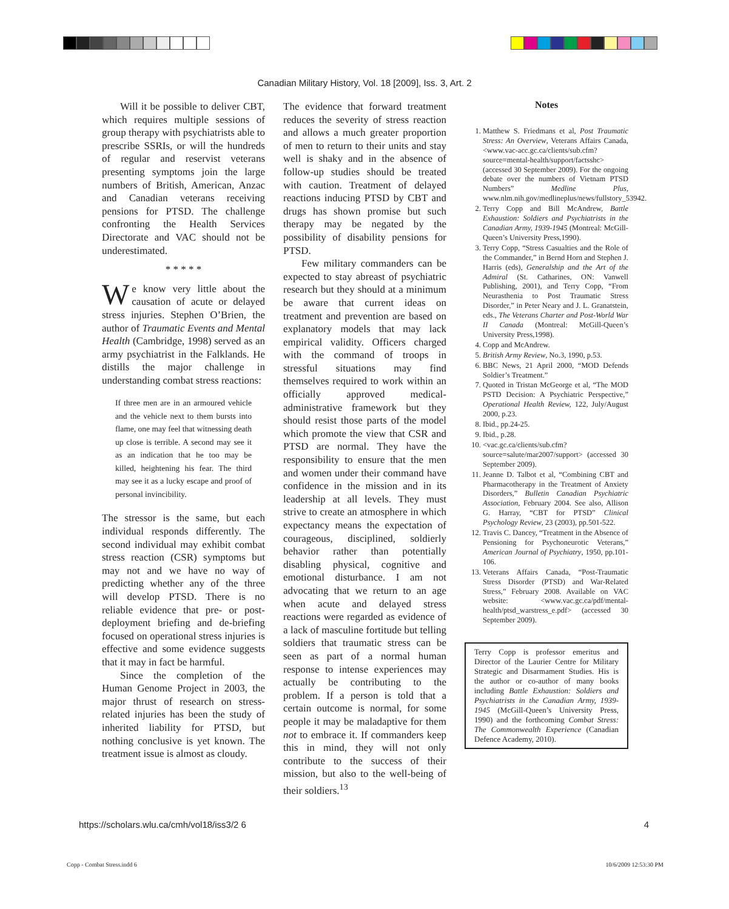Canadian Military History, Vol. 18 [2009], Iss. 3, Art. 2
Will it be possible to deliver CBT, which requires multiple sessions of group therapy with psychiatrists able to prescribe SSRIs, or will the hundreds of regular and reservist veterans presenting symptoms join the large numbers of British, American, Anzac and Canadian veterans receiving pensions for PTSD. The challenge confronting the Health Services Directorate and VAC should not be underestimated.
* * * * *
We know very little about the causation of acute or delayed stress injuries. Stephen O’Brien, the author of Traumatic Events and Mental Health (Cambridge, 1998) served as an army psychiatrist in the Falklands. He distills the major challenge in understanding combat stress reactions:
If three men are in an armoured vehicle and the vehicle next to them bursts into flame, one may feel that witnessing death up close is terrible. A second may see it as an indication that he too may be killed, heightening his fear. The third may see it as a lucky escape and proof of personal invincibility.
The stressor is the same, but each individual responds differently. The second individual may exhibit combat stress reaction (CSR) symptoms but may not and we have no way of predicting whether any of the three will develop PTSD. There is no reliable evidence that pre- or post-deployment briefing and de-briefing focused on operational stress injuries is effective and some evidence suggests that it may in fact be harmful.
Since the completion of the Human Genome Project in 2003, the major thrust of research on stress-related injuries has been the study of inherited liability for PTSD, but nothing conclusive is yet known. The treatment issue is almost as cloudy.
The evidence that forward treatment reduces the severity of stress reaction and allows a much greater proportion of men to return to their units and stay well is shaky and in the absence of follow-up studies should be treated with caution. Treatment of delayed reactions inducing PTSD by CBT and drugs has shown promise but such therapy may be negated by the possibility of disability pensions for PTSD.
Few military commanders can be expected to stay abreast of psychiatric research but they should at a minimum be aware that current ideas on treatment and prevention are based on explanatory models that may lack empirical validity. Officers charged with the command of troops in stressful situations may find themselves required to work within an officially approved medical-administrative framework but they should resist those parts of the model which promote the view that CSR and PTSD are normal. They have the responsibility to ensure that the men and women under their command have confidence in the mission and in its leadership at all levels. They must strive to create an atmosphere in which expectancy means the expectation of courageous, disciplined, soldierly behavior rather than potentially disabling physical, cognitive and emotional disturbance. I am not advocating that we return to an age when acute and delayed stress reactions were regarded as evidence of a lack of masculine fortitude but telling soldiers that traumatic stress can be seen as part of a normal human response to intense experiences may actually be contributing to the problem. If a person is told that a certain outcome is normal, for some people it may be maladaptive for them not to embrace it. If commanders keep this in mind, they will not only contribute to the success of their mission, but also to the well-being of their soldiers.<sup>13</sup>
Notes
1. Matthew S. Friedmans et al, Post Traumatic Stress: An Overview, Veterans Affairs Canada, <www.vac-acc.gc.ca/clients/sub.cfm?source=mental-health/support/factsshc> (accessed 30 September 2009). For the ongoing debate over the numbers of Vietnam PTSD Numbers” Medline Plus, www.nlm.nih.gov/medlineplus/news/fullstory_53942.
2. Terry Copp and Bill McAndrew, Battle Exhaustion: Soldiers and Psychiatrists in the Canadian Army, 1939-1945 (Montreal: McGill-Queen’s University Press,1990).
3. Terry Copp, “Stress Casualties and the Role of the Commander,” in Bernd Horn and Stephen J. Harris (eds), Generalship and the Art of the Admiral (St. Catharines, ON: Vanwell Publishing, 2001), and Terry Copp, “From Neurasthenia to Post Traumatic Stress Disorder,” in Peter Neary and J. L. Granatstein, eds., The Veterans Charter and Post-World War II Canada (Montreal: McGill-Queen’s University Press,1998).
4. Copp and McAndrew.
5. British Army Review, No.3, 1990, p.53.
6. BBC News, 21 April 2000, “MOD Defends Soldier’s Treatment.”
7. Quoted in Tristan McGeorge et al, “The MOD PSTD Decision: A Psychiatric Perspective,” Operational Health Review, 122, July/August 2000, p.23.
8. Ibid., pp.24-25.
9. Ibid., p.28.
10. <vac.gc.ca/clients/sub.cfm?source=salute/mar2007/support> (accessed 30 September 2009).
11. Jeanne D. Talbot et al, “Combining CBT and Pharmacotherapy in the Treatment of Anxiety Disorders,” Bulletin Canadian Psychiatric Association, February 2004. See also, Allison G. Harray, “CBT for PTSD” Clinical Psychology Review, 23 (2003), pp.501-522.
12. Travis C. Dancey, “Treatment in the Absence of Pensioning for Psychoneurotic Veterans,” American Journal of Psychiatry, 1950, pp.101-106.
13. Veterans Affairs Canada, “Post-Traumatic Stress Disorder (PTSD) and War-Related Stress,” February 2008. Available on VAC website: <www.vac.gc.ca/pdf/mental-health/ptsd_warstress_e.pdf> (accessed 30 September 2009).
Terry Copp is professor emeritus and Director of the Laurier Centre for Military Strategic and Disarmament Studies. His is the author or co-author of many books including Battle Exhaustion: Soldiers and Psychiatrists in the Canadian Army, 1939-1945 (McGill-Queen’s University Press, 1990) and the forthcoming Combat Stress: The Commonwealth Experience (Canadian Defence Academy, 2010).
https://scholars.wlu.ca/cmh/vol18/iss3/2 6 4
Copp - Combat Stress.indd 6 10/6/2009 12:53:30 PM